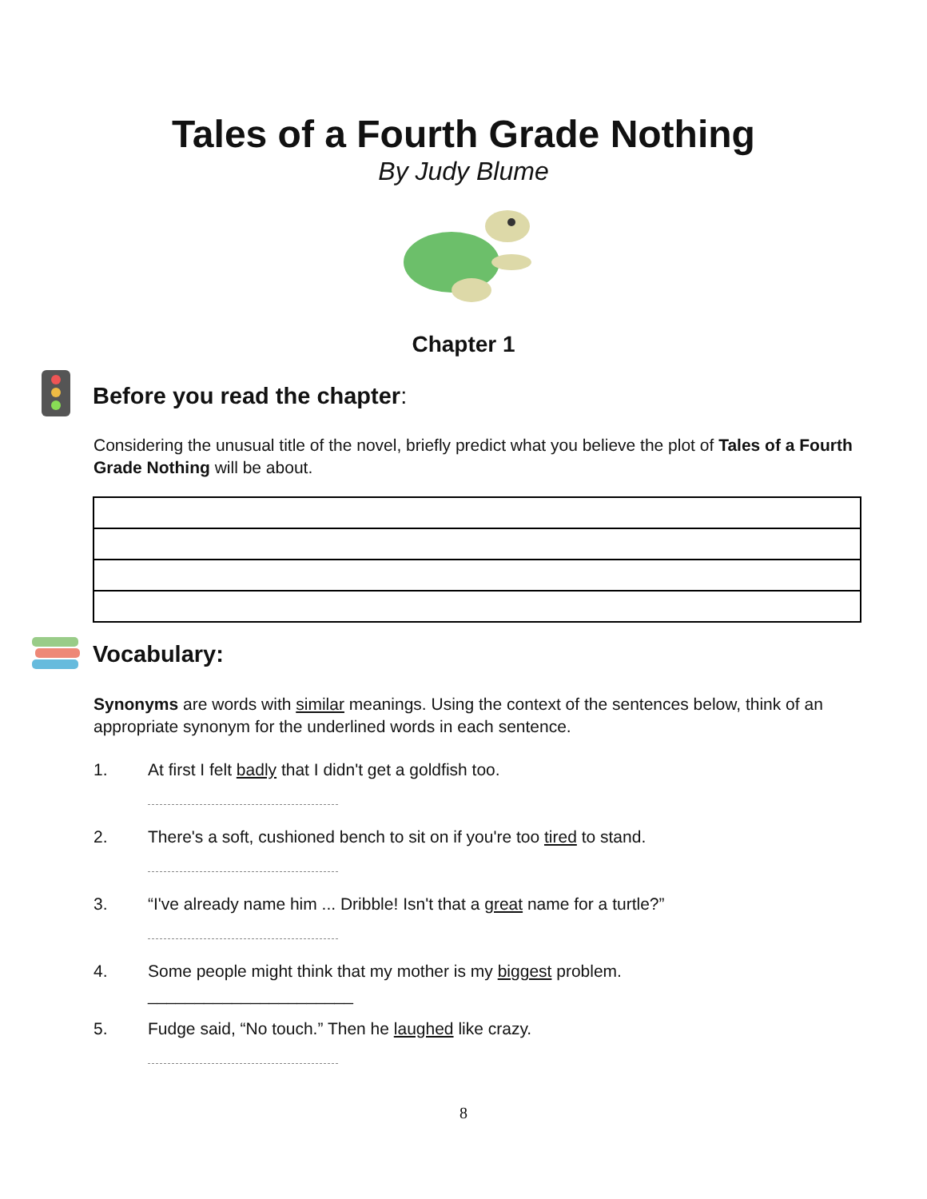Tales of a Fourth Grade Nothing
By Judy Blume
Chapter 1
Before you read the chapter:
Considering the unusual title of the novel, briefly predict what you believe the plot of Tales of a Fourth Grade Nothing will be about.
Vocabulary:
Synonyms are words with similar meanings. Using the context of the sentences below, think of an appropriate synonym for the underlined words in each sentence.
1. At first I felt badly that I didn't get a goldfish too.
2. There's a soft, cushioned bench to sit on if you're too tired to stand.
3. “I've already name him ... Dribble! Isn't that a great name for a turtle?”
4. Some people might think that my mother is my biggest problem.
______________________
5. Fudge said, “No touch.” Then he laughed like crazy.
8